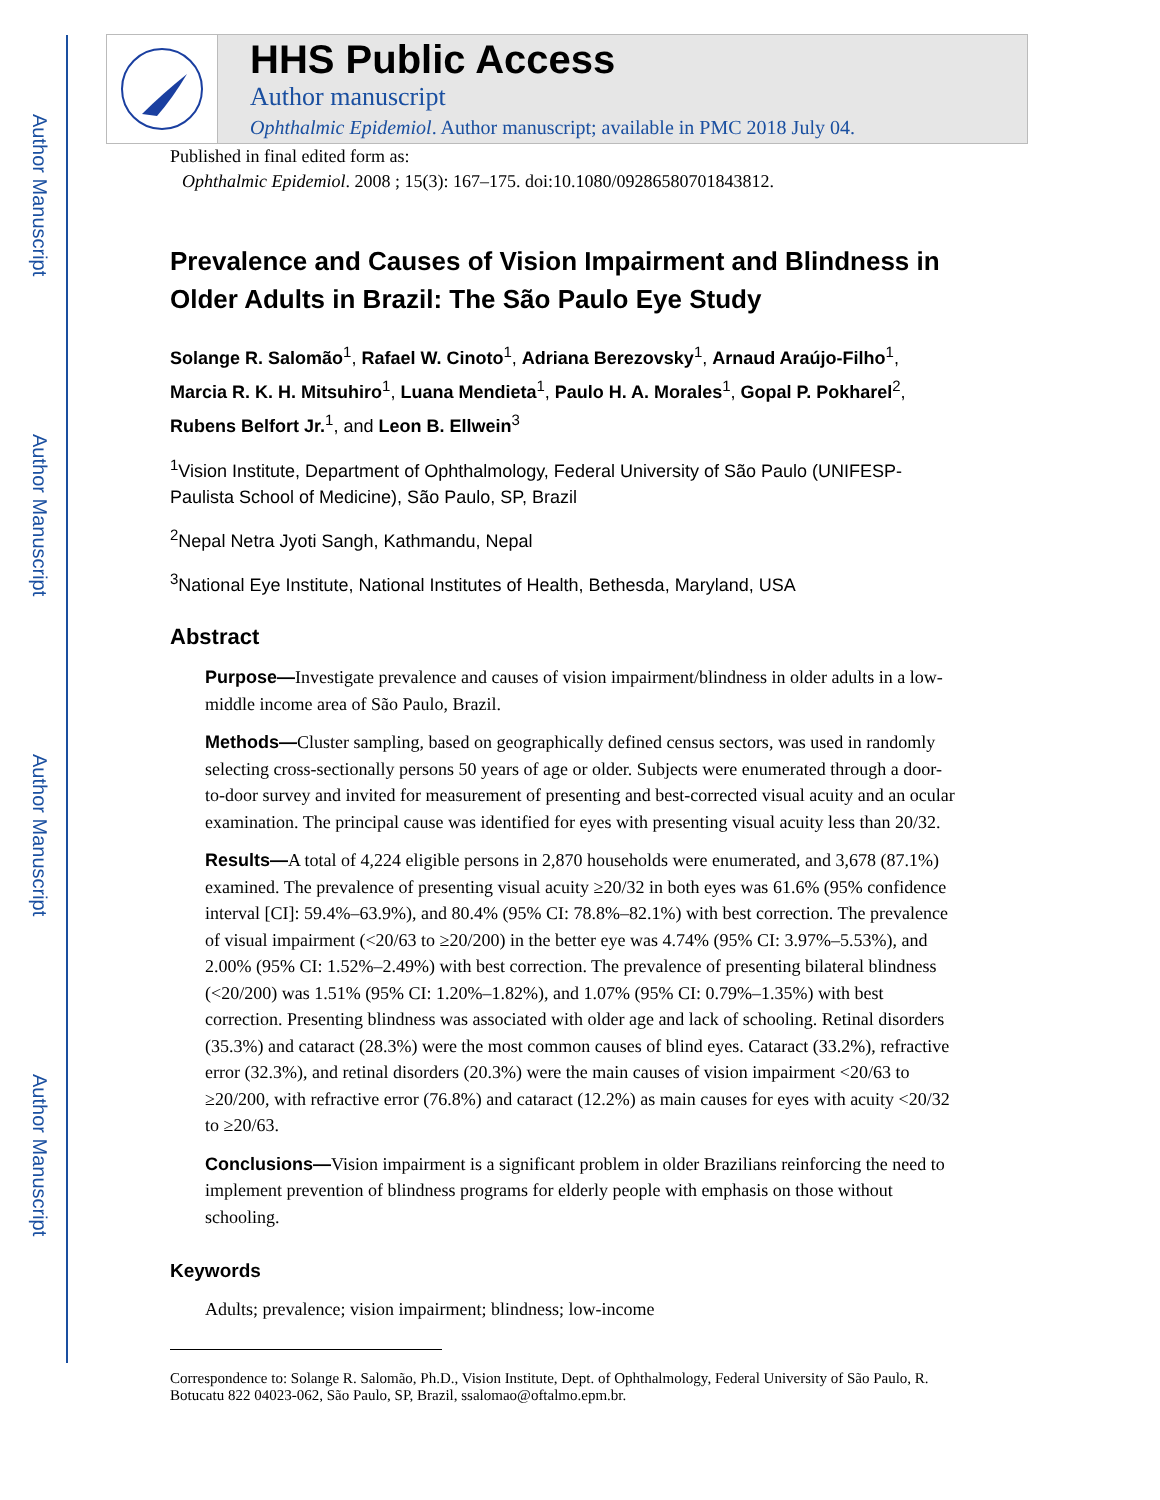Author Manuscript
Author Manuscript
Author Manuscript
Author Manuscript
HHS Public Access
Author manuscript
Ophthalmic Epidemiol. Author manuscript; available in PMC 2018 July 04.
Published in final edited form as:
Ophthalmic Epidemiol. 2008 ; 15(3): 167–175. doi:10.1080/09286580701843812.
Prevalence and Causes of Vision Impairment and Blindness in Older Adults in Brazil: The São Paulo Eye Study
Solange R. Salomão<sup>1</sup>, Rafael W. Cinoto<sup>1</sup>, Adriana Berezovsky<sup>1</sup>, Arnaud Araújo-Filho<sup>1</sup>, Marcia R. K. H. Mitsuhiro<sup>1</sup>, Luana Mendieta<sup>1</sup>, Paulo H. A. Morales<sup>1</sup>, Gopal P. Pokharel<sup>2</sup>, Rubens Belfort Jr.<sup>1</sup>, and Leon B. Ellwein<sup>3</sup>
<sup>1</sup> Vision Institute, Department of Ophthalmology, Federal University of São Paulo (UNIFESP-Paulista School of Medicine), São Paulo, SP, Brazil
<sup>2</sup> Nepal Netra Jyoti Sangh, Kathmandu, Nepal
<sup>3</sup> National Eye Institute, National Institutes of Health, Bethesda, Maryland, USA
Abstract
Purpose—Investigate prevalence and causes of vision impairment/blindness in older adults in a low-middle income area of São Paulo, Brazil.
Methods—Cluster sampling, based on geographically defined census sectors, was used in randomly selecting cross-sectionally persons 50 years of age or older. Subjects were enumerated through a door-to-door survey and invited for measurement of presenting and best-corrected visual acuity and an ocular examination. The principal cause was identified for eyes with presenting visual acuity less than 20/32.
Results—A total of 4,224 eligible persons in 2,870 households were enumerated, and 3,678 (87.1%) examined. The prevalence of presenting visual acuity ≥20/32 in both eyes was 61.6% (95% confidence interval [CI]: 59.4%–63.9%), and 80.4% (95% CI: 78.8%–82.1%) with best correction. The prevalence of visual impairment (<20/63 to ≥20/200) in the better eye was 4.74% (95% CI: 3.97%–5.53%), and 2.00% (95% CI: 1.52%–2.49%) with best correction. The prevalence of presenting bilateral blindness (<20/200) was 1.51% (95% CI: 1.20%–1.82%), and 1.07% (95% CI: 0.79%–1.35%) with best correction. Presenting blindness was associated with older age and lack of schooling. Retinal disorders (35.3%) and cataract (28.3%) were the most common causes of blind eyes. Cataract (33.2%), refractive error (32.3%), and retinal disorders (20.3%) were the main causes of vision impairment <20/63 to ≥20/200, with refractive error (76.8%) and cataract (12.2%) as main causes for eyes with acuity <20/32 to ≥20/63.
Conclusions—Vision impairment is a significant problem in older Brazilians reinforcing the need to implement prevention of blindness programs for elderly people with emphasis on those without schooling.
Keywords
Adults; prevalence; vision impairment; blindness; low-income
Correspondence to: Solange R. Salomão, Ph.D., Vision Institute, Dept. of Ophthalmology, Federal University of São Paulo, R. Botucatu 822 04023-062, São Paulo, SP, Brazil, ssalomao@oftalmo.epm.br.